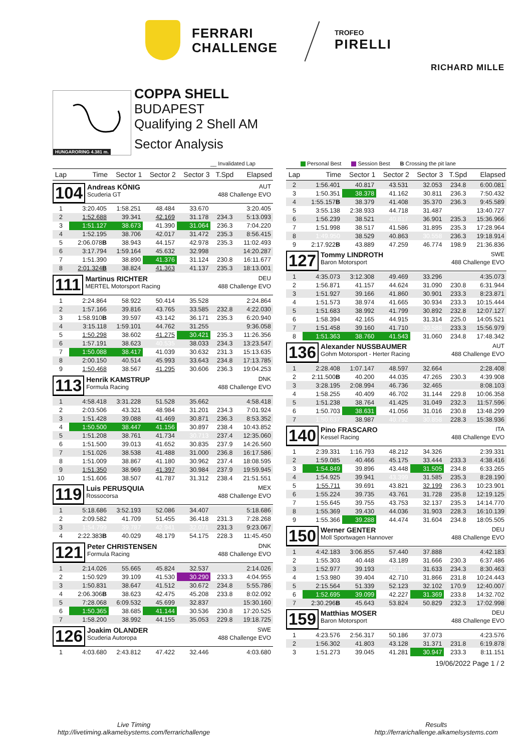FERRARI
CHALLENGE
TROFEO
PIRELLI
RICHARD MILLE
HUNGARORING 4.381 m.
COPPA SHELL
BUDAPEST
Qualifying 2 Shell AM
Sector Analysis
__ Invalidated Lap Personal Best Session Best B Crossing the pit lane
| Lap | Time | Sector 1 | Sector 2 | Sector 3 | T.Spd | Elapsed |
| --- | --- | --- | --- | --- | --- | --- |
| 104 Andreas KÖNIG AUT Scuderia GT 488 Challenge EVO | | | | | | |
| 1 | 3:20.405 | 1:58.251 | 48.484 | 33.670 | | 3:20.405 |
| 2 | 1:52.688 | 39.341 | 42.169 | 31.178 | 234.3 | 5:13.093 |
| 3 | 1:51.127 | 38.673 | 41.390 | 31.064 | 236.3 | 7:04.220 |
| 4 | 1:52.195 | 38.706 | 42.017 | 31.472 | 235.3 | 8:56.415 |
| 5 | 2:06.078 B | 38.943 | 44.157 | 42.978 | 235.3 | 11:02.493 |
| 6 | 3:17.794 | 1:59.164 | 45.632 | 32.998 | | 14:20.287 |
| 7 | 1:51.390 | 38.890 | 41.376 | 31.124 | 230.8 | 16:11.677 |
| 8 | 2:01.324 B | 38.824 | 41.363 | 41.137 | 235.3 | 18:13.001 |
| 111 Martinus RICHTER DEU MERTEL Motorsport Racing 488 Challenge EVO | | | | | | |
| 1 | 2:24.864 | 58.922 | 50.414 | 35.528 | | 2:24.864 |
| 2 | 1:57.166 | 39.816 | 43.765 | 33.585 | 232.8 | 4:22.030 |
| 3 | 1:58.910 B | 39.597 | 43.142 | 36.171 | 235.3 | 6:20.940 |
| 4 | 3:15.118 | 1:59.101 | 44.762 | 31.255 | | 9:36.058 |
| 5 | 1:50.298 | 38.602 | 41.275 | 30.421 | 235.3 | 11:26.356 |
| 6 | 1:57.191 | 38.623 | 40.535 | 38.033 | 234.3 | 13:23.547 |
| 7 | 1:50.088 | 38.417 | 41.039 | 30.632 | 231.3 | 15:13.635 |
| 8 | 2:00.150 | 40.514 | 45.993 | 33.643 | 234.8 | 17:13.785 |
| 9 | 1:50.468 | 38.567 | 41.295 | 30.606 | 236.3 | 19:04.253 |
| 113 Henrik KAMSTRUP DNK Formula Racing 488 Challenge EVO | | | | | | |
| 1 | 4:58.418 | 3:31.228 | 51.528 | 35.662 | | 4:58.418 |
| 2 | 2:03.506 | 43.321 | 48.984 | 31.201 | 234.3 | 7:01.924 |
| 3 | 1:51.428 | 39.088 | 41.469 | 30.871 | 236.3 | 8:53.352 |
| 4 | 1:50.500 | 38.447 | 41.156 | 30.897 | 238.4 | 10:43.852 |
| 5 | 1:51.208 | 38.761 | 41.734 | 30.713 | 237.4 | 12:35.060 |
| 6 | 1:51.500 | 39.013 | 41.652 | 30.835 | 237.9 | 14:26.560 |
| 7 | 1:51.026 | 38.538 | 41.488 | 31.000 | 236.8 | 16:17.586 |
| 8 | 1:51.009 | 38.867 | 41.180 | 30.962 | 237.4 | 18:08.595 |
| 9 | 1:51.350 | 38.969 | 41.397 | 30.984 | 237.9 | 19:59.945 |
| 10 | 1:51.606 | 38.507 | 41.787 | 31.312 | 238.4 | 21:51.551 |
| 119 Luis PERUSQUIA MEX Rossocorsa 488 Challenge EVO | | | | | | |
| 1 | 5:18.686 | 3:52.193 | 52.086 | 34.407 | | 5:18.686 |
| 2 | 2:09.582 | 41.709 | 51.455 | 36.418 | 231.3 | 7:28.268 |
| 3 | 1:54.799 | 39.787 | 42.941 | 32.071 | 231.3 | 9:23.067 |
| 4 | 2:22.383 B | 40.029 | 48.179 | 54.175 | 228.3 | 11:45.450 |
| 121 Peter CHRISTENSEN DNK Formula Racing 488 Challenge EVO | | | | | | |
| 1 | 2:14.026 | 55.665 | 45.824 | 32.537 | | 2:14.026 |
| 2 | 1:50.929 | 39.109 | 41.530 | 30.290 | 233.3 | 4:04.955 |
| 3 | 1:50.831 | 38.647 | 41.512 | 30.672 | 234.8 | 5:55.786 |
| 4 | 2:06.306 B | 38.623 | 42.475 | 45.208 | 233.8 | 8:02.092 |
| 5 | 7:28.068 | 6:09.532 | 45.699 | 32.837 | | 15:30.160 |
| 6 | 1:50.365 | 38.685 | 41.144 | 30.536 | 230.8 | 17:20.525 |
| 7 | 1:58.200 | 38.992 | 44.155 | 35.053 | 229.8 | 19:18.725 |
| 126 Joakim OLANDER SWE Scuderia Autoropa 488 Challenge EVO | | | | | | |
| 1 | 4:03.680 | 2:43.812 | 47.422 | 32.446 | | 4:03.680 |
| Lap | Time | Sector 1 | Sector 2 | Sector 3 | T.Spd | Elapsed |
| --- | --- | --- | --- | --- | --- | --- |
| 2 | 1:56.401 | 40.817 | 43.531 | 32.053 | 234.8 | 6:00.081 |
| 3 | 1:50.351 | 38.378 | 41.162 | 30.811 | 236.3 | 7:50.432 |
| 4 | 1:55.157 B | 38.379 | 41.408 | 35.370 | 236.3 | 9:45.589 |
| 5 | 3:55.138 | 2:38.933 | 44.718 | 31.487 | | 13:40.727 |
| 6 | 1:56.239 | 38.521 | 40.817 | 36.901 | 235.3 | 15:36.966 |
| 7 | 1:51.998 | 38.517 | 41.586 | 31.895 | 235.3 | 17:28.964 |
| 8 | 1:49.950 | 38.529 | 40.863 | 30.558 | 236.3 | 19:18.914 |
| 9 | 2:17.922 B | 43.889 | 47.259 | 46.774 | 198.9 | 21:36.836 |
| 127 Tommy LINDROTH SWE Baron Motorsport 488 Challenge EVO | | | | | | |
| 1 | 4:35.073 | 3:12.308 | 49.469 | 33.296 | | 4:35.073 |
| 2 | 1:56.871 | 41.157 | 44.624 | 31.090 | 230.8 | 6:31.944 |
| 3 | 1:51.927 | 39.166 | 41.860 | 30.901 | 233.3 | 8:23.871 |
| 4 | 1:51.573 | 38.974 | 41.665 | 30.934 | 233.3 | 10:15.444 |
| 5 | 1:51.683 | 38.992 | 41.799 | 30.892 | 232.8 | 12:07.127 |
| 6 | 1:58.394 | 42.165 | 44.915 | 31.314 | 225.0 | 14:05.521 |
| 7 | 1:51.458 | 39.160 | 41.710 | 30.588 | 233.3 | 15:56.979 |
| 8 | 1:51.363 | 38.760 | 41.543 | 31.060 | 234.8 | 17:48.342 |
| 136 Alexander NUSSBAUMER AUT Gohm Motorsport - Herter Racing 488 Challenge EVO | | | | | | |
| 1 | 2:28.408 | 1:07.147 | 48.597 | 32.664 | | 2:28.408 |
| 2 | 2:11.500 B | 40.200 | 44.035 | 47.265 | 230.3 | 4:39.908 |
| 3 | 3:28.195 | 2:08.994 | 46.736 | 32.465 | | 8:08.103 |
| 4 | 1:58.255 | 40.409 | 46.702 | 31.144 | 229.8 | 10:06.358 |
| 5 | 1:51.238 | 38.764 | 41.425 | 31.049 | 232.3 | 11:57.596 |
| 6 | 1:50.703 | 38.631 | 41.056 | 31.016 | 230.8 | 13:48.299 |
| 7 | 1:50.637 | 38.987 | 40.792 | 30.858 | 228.3 | 15:38.936 |
| 140 Pino FRASCARO ITA Kessel Racing 488 Challenge EVO | | | | | | |
| 1 | 2:39.331 | 1:16.793 | 48.212 | 34.326 | | 2:39.331 |
| 2 | 1:59.085 | 40.466 | 45.175 | 33.444 | 233.3 | 4:38.416 |
| 3 | 1:54.849 | 39.896 | 43.448 | 31.505 | 234.8 | 6:33.265 |
| 4 | 1:54.925 | 39.941 | 43.399 | 31.585 | 235.3 | 8:28.190 |
| 5 | 1:55.711 | 39.691 | 43.821 | 32.199 | 236.3 | 10:23.901 |
| 6 | 1:55.224 | 39.735 | 43.761 | 31.728 | 235.8 | 12:19.125 |
| 7 | 1:55.645 | 39.755 | 43.753 | 32.137 | 235.3 | 14:14.770 |
| 8 | 1:55.369 | 39.430 | 44.036 | 31.903 | 228.3 | 16:10.139 |
| 9 | 1:55.366 | 39.288 | 44.474 | 31.604 | 234.8 | 18:05.505 |
| 150 Werner GENTER DEU Moll Sportwagen Hannover 488 Challenge EVO | | | | | | |
| 1 | 4:42.183 | 3:06.855 | 57.440 | 37.888 | | 4:42.183 |
| 2 | 1:55.303 | 40.448 | 43.189 | 31.666 | 230.3 | 6:37.486 |
| 3 | 1:52.977 | 39.193 | 42.151 | 31.633 | 234.3 | 8:30.463 |
| 4 | 1:53.980 | 39.404 | 42.710 | 31.866 | 231.8 | 10:24.443 |
| 5 | 2:15.564 | 51.339 | 52.123 | 32.102 | 170.9 | 12:40.007 |
| 6 | 1:52.695 | 39.099 | 42.227 | 31.369 | 233.8 | 14:32.702 |
| 7 | 2:30.296 B | 45.643 | 53.824 | 50.829 | 232.3 | 17:02.998 |
| 159 Matthias MOSER DEU Baron Motorsport 488 Challenge EVO | | | | | | |
| 1 | 4:23.576 | 2:56.317 | 50.186 | 37.073 | | 4:23.576 |
| 2 | 1:56.302 | 41.803 | 43.128 | 31.371 | 231.8 | 6:19.878 |
| 3 | 1:51.273 | 39.045 | 41.281 | 30.947 | 233.3 | 8:11.151 |
19/06/2022 Page 1 / 2
Live Timing
http://livetiming.alkamelsystems.com/ferrarichallenge
Results
http://ferrarichallenge.alkamelsystems.com